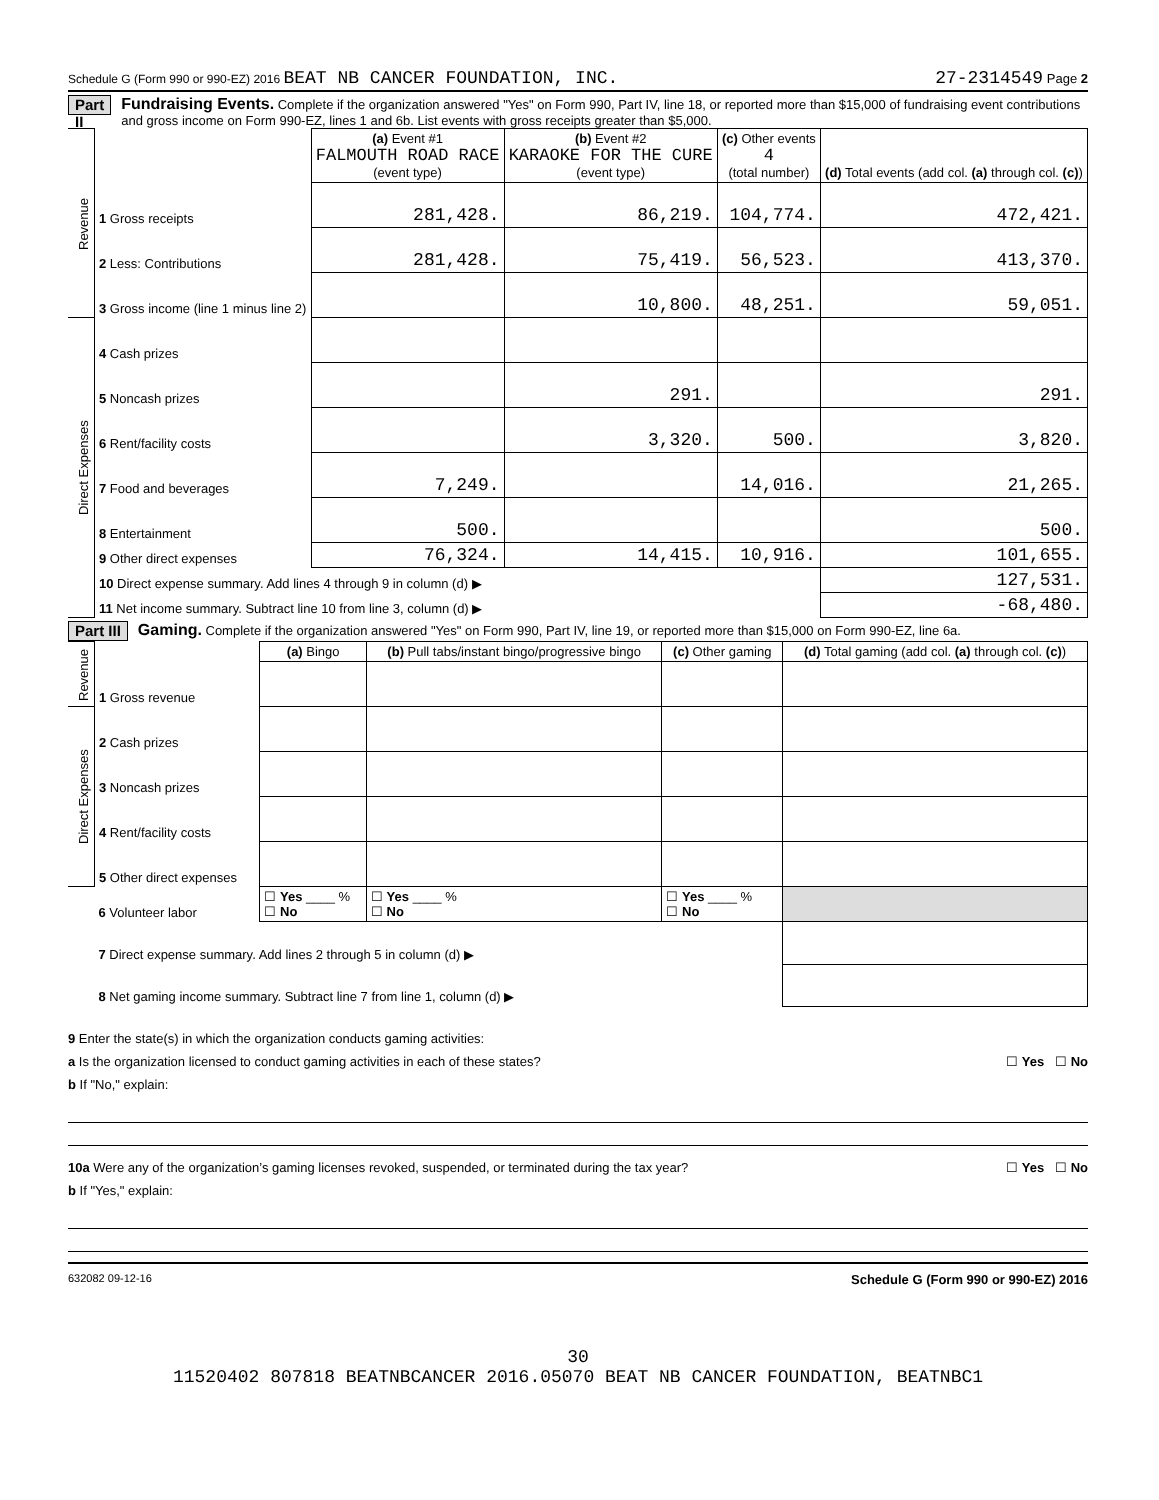Schedule G (Form 990 or 990-EZ) 2016 BEAT NB CANCER FOUNDATION, INC. 27-2314549 Page 2
Part II
Fundraising Events. Complete if the organization answered "Yes" on Form 990, Part IV, line 18, or reported more than $15,000 of fundraising event contributions and gross income on Form 990-EZ, lines 1 and 6b. List events with gross receipts greater than $5,000.
| Revenue | | (a) Event #1 FALMOUTH ROAD RACE (event type) | (b) Event #2 KARAOKE FOR THE CURE (event type) | (c) Other events 4 (total number) | (d) Total events (add col. (a) through col. (c) ) |
| --- | --- | --- | --- | --- | --- |
| | 1 Gross receipts | 281,428. | 86,219. | 104,774. | 472,421. |
| | 2 Less: Contributions | 281,428. | 75,419. | 56,523. | 413,370. |
| | 3 Gross income (line 1 minus line 2) | | 10,800. | 48,251. | 59,051. |
| Direct Expenses | 4 Cash prizes | | | | |
| | 5 Noncash prizes | | 291. | | 291. |
| | 6 Rent/facility costs | | 3,320. | 500. | 3,820. |
| | 7 Food and beverages | 7,249. | | 14,016. | 21,265. |
| | 8 Entertainment | 500. | | | 500. |
| | 9 Other direct expenses | 76,324. | 14,415. | 10,916. | 101,655. |
| | 10 Direct expense summary. Add lines 4 through 9 in column (d) ▶ | | | | 127,531. |
| | 11 Net income summary. Subtract line 10 from line 3, column (d) ▶ | | | | -68,480. |
Part III
Gaming. Complete if the organization answered "Yes" on Form 990, Part IV, line 19, or reported more than $15,000 on Form 990-EZ, line 6a.
| Revenue | | (a) Bingo | (b) Pull tabs/instant bingo/progressive bingo | (c) Other gaming | (d) Total gaming (add col. (a) through col. (c) ) |
| --- | --- | --- | --- | --- | --- |
| | 1 Gross revenue | | | | |
| Direct Expenses | 2 Cash prizes | | | | |
| | 3 Noncash prizes | | | | |
| | 4 Rent/facility costs | | | | |
| | 5 Other direct expenses | | | | |
| | 6 Volunteer labor | ☐ Yes ____ % ☐ No | ☐ Yes ____ % ☐ No | ☐ Yes ____ % ☐ No | |
| | 7 Direct expense summary. Add lines 2 through 5 in column (d) ▶ | | | | |
| | 8 Net gaming income summary. Subtract line 7 from line 1, column (d) ▶ | | | | |
9 Enter the state(s) in which the organization conducts gaming activities:
a Is the organization licensed to conduct gaming activities in each of these states? ☐ Yes ☐ No
b If "No," explain:
10a Were any of the organization’s gaming licenses revoked, suspended, or terminated during the tax year? ☐ Yes ☐ No
b If "Yes," explain:
632082 09-12-16 Schedule G (Form 990 or 990-EZ) 2016
30
11520402 807818 BEATNBCANCER 2016.05070 BEAT NB CANCER FOUNDATION, BEATNBC1